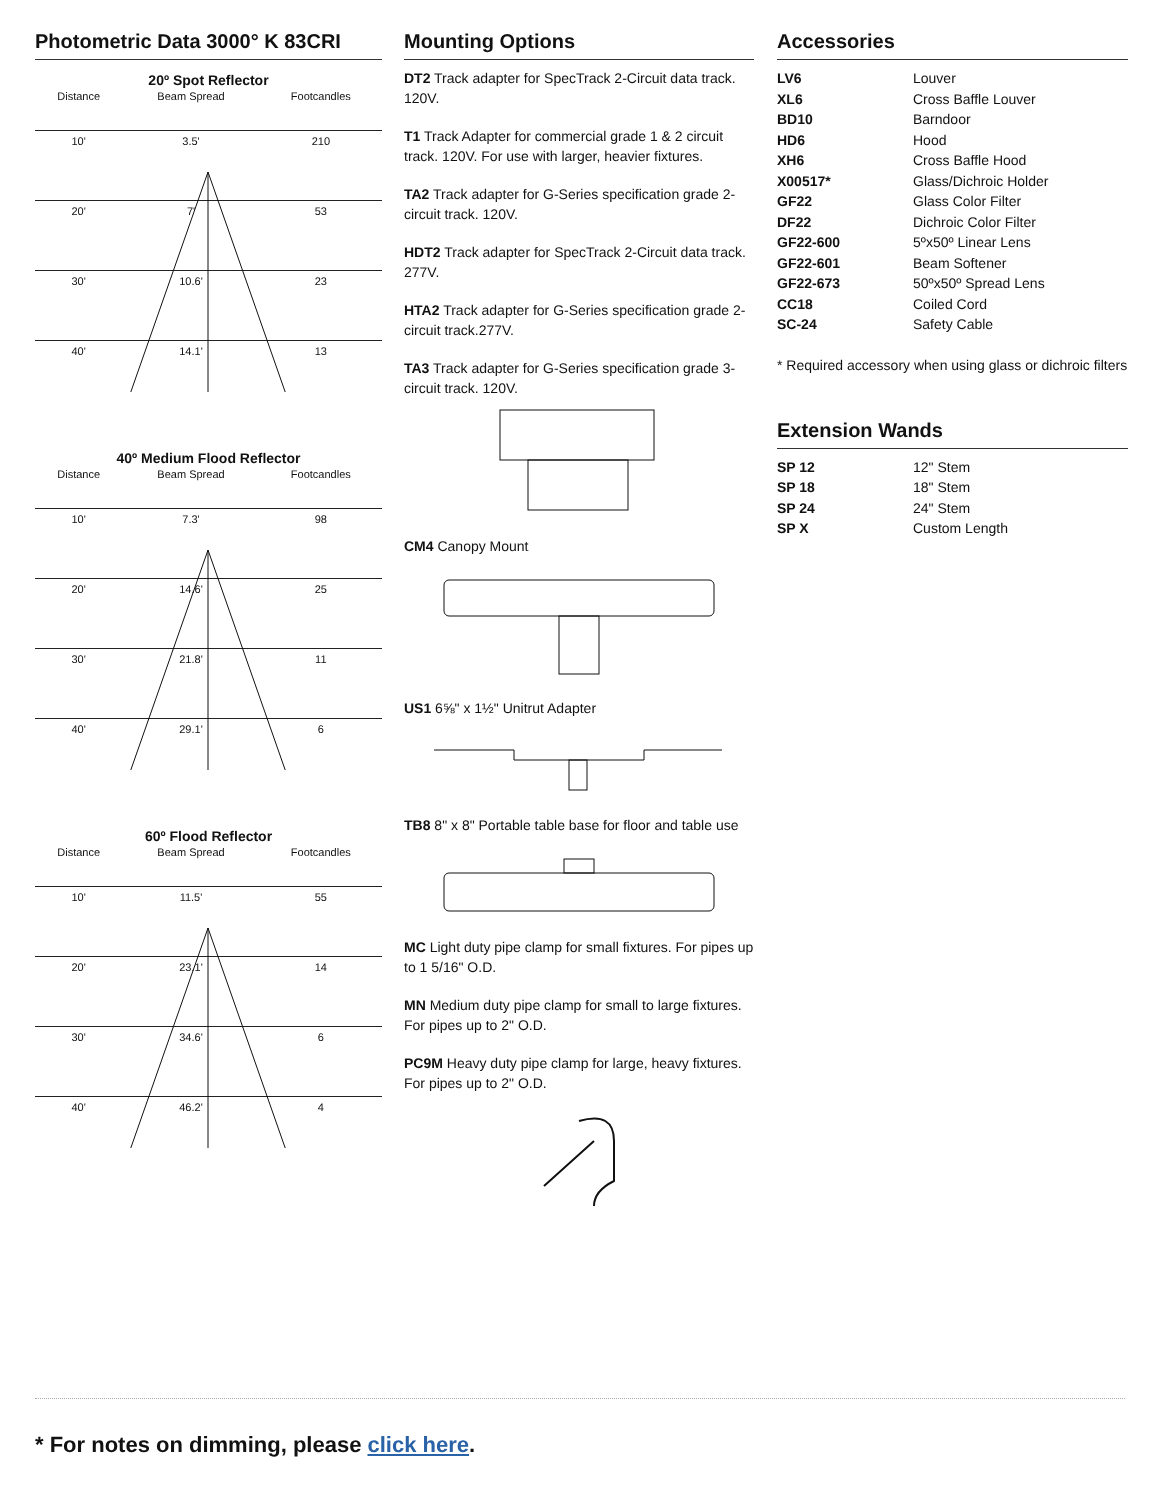Photometric Data 3000° K 83CRI
20º Spot Reflector
| Distance | Beam Spread | Footcandles |
| --- | --- | --- |
| 10' | 3.5' | 210 |
| 20' | 7' | 53 |
| 30' | 10.6' | 23 |
| 40' | 14.1' | 13 |
40º Medium Flood Reflector
| Distance | Beam Spread | Footcandles |
| --- | --- | --- |
| 10' | 7.3' | 98 |
| 20' | 14.6' | 25 |
| 30' | 21.8' | 11 |
| 40' | 29.1' | 6 |
60º Flood Reflector
| Distance | Beam Spread | Footcandles |
| --- | --- | --- |
| 10' | 11.5' | 55 |
| 20' | 23.1' | 14 |
| 30' | 34.6' | 6 |
| 40' | 46.2' | 4 |
Mounting Options
DT2 Track adapter for SpecTrack 2-Circuit data track. 120V.
T1 Track Adapter for commercial grade 1 & 2 circuit track. 120V. For use with larger, heavier fixtures.
TA2 Track adapter for G-Series specification grade 2-circuit track. 120V.
HDT2 Track adapter for SpecTrack 2-Circuit data track. 277V.
HTA2 Track adapter for G-Series specification grade 2-circuit track.277V.
TA3 Track adapter for G-Series specification grade 3-circuit track. 120V.
CM4 Canopy Mount
US1 6⅝" x 1½" Unitrut Adapter
TB8 8" x 8" Portable table base for floor and table use
MC Light duty pipe clamp for small fixtures. For pipes up to 1 5/16" O.D.
MN Medium duty pipe clamp for small to large fixtures. For pipes up to 2" O.D.
PC9M Heavy duty pipe clamp for large, heavy fixtures. For pipes up to 2" O.D.
Accessories
| LV6 | Louver |
| XL6 | Cross Baffle Louver |
| BD10 | Barndoor |
| HD6 | Hood |
| XH6 | Cross Baffle Hood |
| X00517* | Glass/Dichroic Holder |
| GF22 | Glass Color Filter |
| DF22 | Dichroic Color Filter |
| GF22-600 | 5ºx50º Linear Lens |
| GF22-601 | Beam Softener |
| GF22-673 | 50ºx50º Spread Lens |
| CC18 | Coiled Cord |
| SC-24 | Safety Cable |
* Required accessory when using glass or dichroic filters
Extension Wands
| SP 12 | 12" Stem |
| SP 18 | 18" Stem |
| SP 24 | 24" Stem |
| SP X | Custom Length |
* For notes on dimming, please click here.